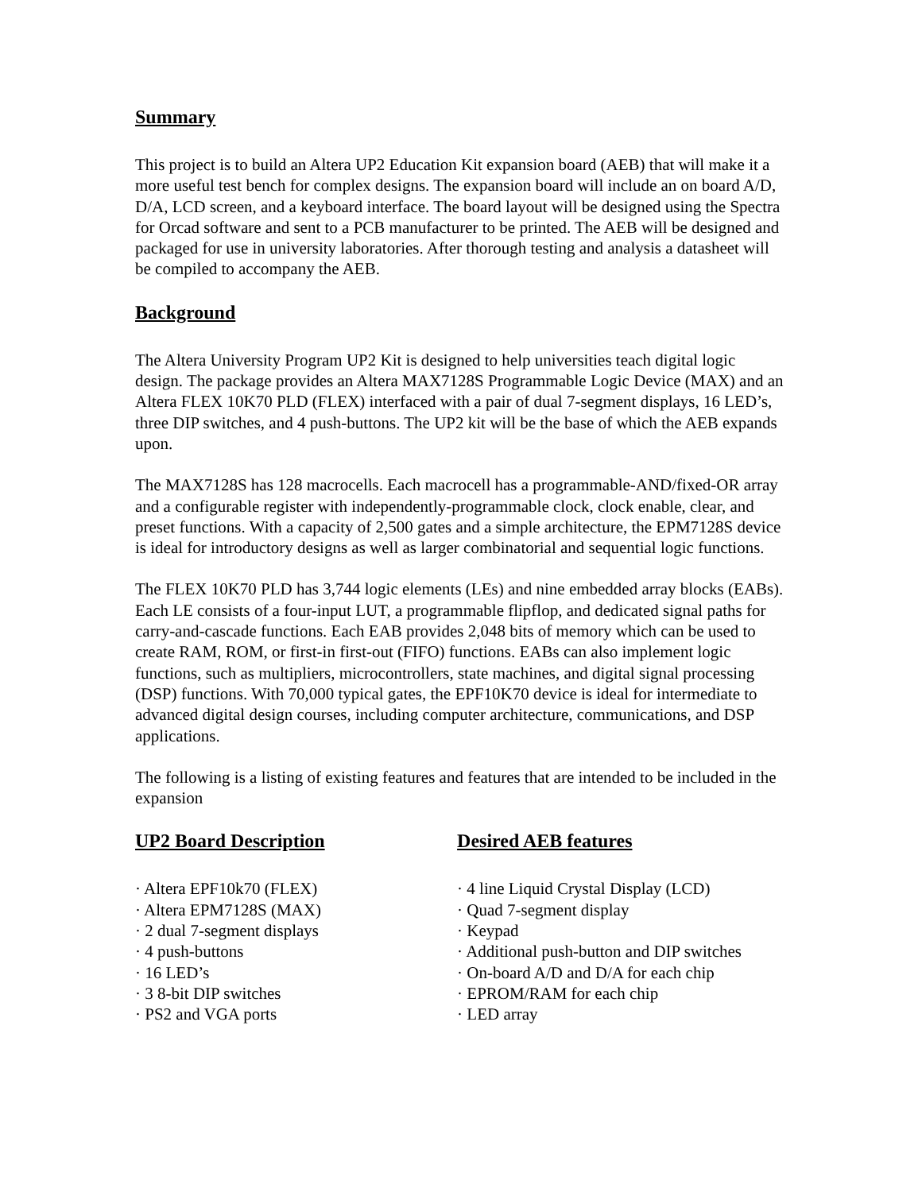Summary
This project is to build an Altera UP2 Education Kit expansion board (AEB) that will make it a more useful test bench for complex designs. The expansion board will include an on board A/D, D/A, LCD screen, and a keyboard interface. The board layout will be designed using the Spectra for Orcad software and sent to a PCB manufacturer to be printed. The AEB will be designed and packaged for use in university laboratories. After thorough testing and analysis a datasheet will be compiled to accompany the AEB.
Background
The Altera University Program UP2 Kit is designed to help universities teach digital logic design. The package provides an Altera MAX7128S Programmable Logic Device (MAX) and an Altera FLEX 10K70 PLD (FLEX) interfaced with a pair of dual 7-segment displays, 16 LED’s, three DIP switches, and 4 push-buttons. The UP2 kit will be the base of which the AEB expands upon.
The MAX7128S has 128 macrocells. Each macrocell has a programmable-AND/fixed-OR array and a configurable register with independently-programmable clock, clock enable, clear, and preset functions. With a capacity of 2,500 gates and a simple architecture, the EPM7128S device is ideal for introductory designs as well as larger combinatorial and sequential logic functions.
The FLEX 10K70 PLD has 3,744 logic elements (LEs) and nine embedded array blocks (EABs). Each LE consists of a four-input LUT, a programmable flipflop, and dedicated signal paths for carry-and-cascade functions. Each EAB provides 2,048 bits of memory which can be used to create RAM, ROM, or first-in first-out (FIFO) functions. EABs can also implement logic functions, such as multipliers, microcontrollers, state machines, and digital signal processing (DSP) functions. With 70,000 typical gates, the EPF10K70 device is ideal for intermediate to advanced digital design courses, including computer architecture, communications, and DSP applications.
The following is a listing of existing features and features that are intended to be included in the expansion
UP2 Board Description
· Altera EPF10k70 (FLEX)
· Altera EPM7128S (MAX)
· 2 dual 7-segment displays
· 4 push-buttons
· 16 LED’s
· 3 8-bit DIP switches
· PS2 and VGA ports
Desired AEB features
· 4 line Liquid Crystal Display (LCD)
· Quad 7-segment display
· Keypad
· Additional push-button and DIP switches
· On-board A/D and D/A for each chip
· EPROM/RAM for each chip
· LED array